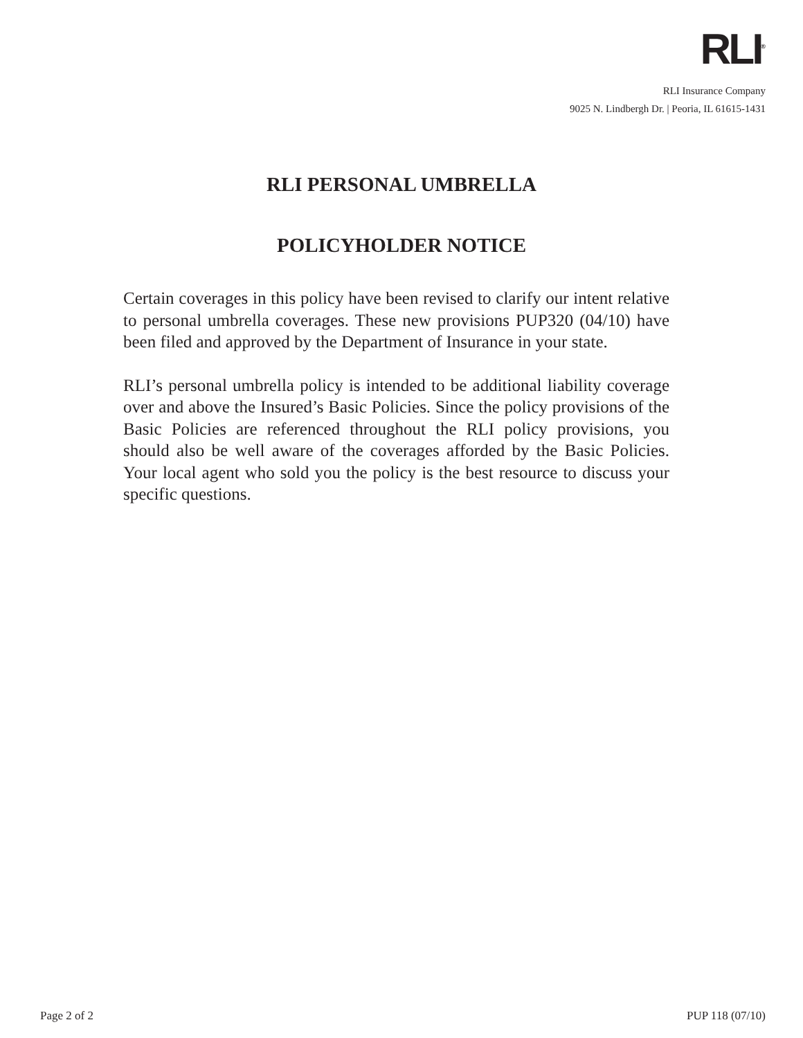RLI<sup>®</sup>
RLI Insurance Company
9025 N. Lindbergh Dr. | Peoria, IL 61615-1431
RLI PERSONAL UMBRELLA
POLICYHOLDER NOTICE
Certain coverages in this policy have been revised to clarify our intent relative to personal umbrella coverages. These new provisions PUP320 (04/10) have been filed and approved by the Department of Insurance in your state.
RLI’s personal umbrella policy is intended to be additional liability coverage over and above the Insured’s Basic Policies. Since the policy provisions of the Basic Policies are referenced throughout the RLI policy provisions, you should also be well aware of the coverages afforded by the Basic Policies. Your local agent who sold you the policy is the best resource to discuss your specific questions.
Page 2 of 2 PUP 118 (07/10)